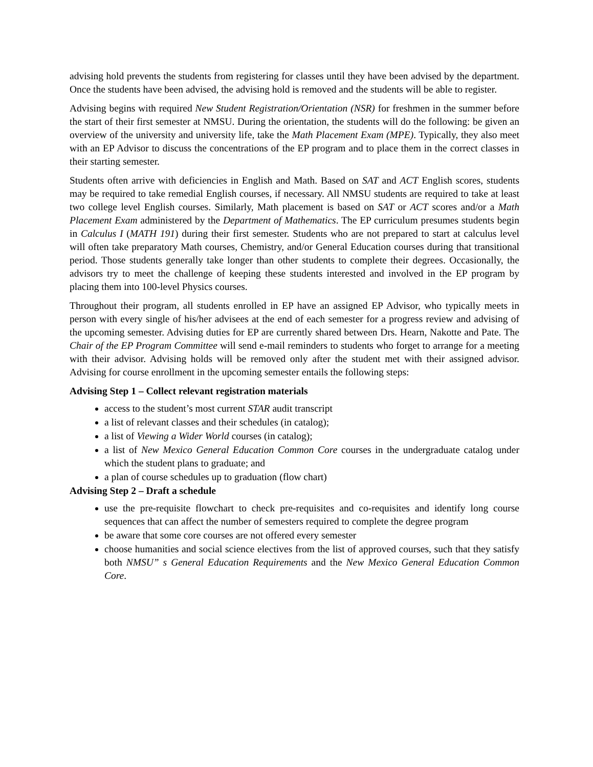advising hold prevents the students from registering for classes until they have been advised by the department. Once the students have been advised, the advising hold is removed and the students will be able to register.
Advising begins with required New Student Registration/Orientation (NSR) for freshmen in the summer before the start of their first semester at NMSU. During the orientation, the students will do the following: be given an overview of the university and university life, take the Math Placement Exam (MPE). Typically, they also meet with an EP Advisor to discuss the concentrations of the EP program and to place them in the correct classes in their starting semester.
Students often arrive with deficiencies in English and Math. Based on SAT and ACT English scores, students may be required to take remedial English courses, if necessary. All NMSU students are required to take at least two college level English courses. Similarly, Math placement is based on SAT or ACT scores and/or a Math Placement Exam administered by the Department of Mathematics. The EP curriculum presumes students begin in Calculus I (MATH 191) during their first semester. Students who are not prepared to start at calculus level will often take preparatory Math courses, Chemistry, and/or General Education courses during that transitional period. Those students generally take longer than other students to complete their degrees. Occasionally, the advisors try to meet the challenge of keeping these students interested and involved in the EP program by placing them into 100-level Physics courses.
Throughout their program, all students enrolled in EP have an assigned EP Advisor, who typically meets in person with every single of his/her advisees at the end of each semester for a progress review and advising of the upcoming semester. Advising duties for EP are currently shared between Drs. Hearn, Nakotte and Pate. The Chair of the EP Program Committee will send e-mail reminders to students who forget to arrange for a meeting with their advisor. Advising holds will be removed only after the student met with their assigned advisor. Advising for course enrollment in the upcoming semester entails the following steps:
Advising Step 1 – Collect relevant registration materials
access to the student’s most current STAR audit transcript
a list of relevant classes and their schedules (in catalog);
a list of Viewing a Wider World courses (in catalog);
a list of New Mexico General Education Common Core courses in the undergraduate catalog under which the student plans to graduate; and
a plan of course schedules up to graduation (flow chart)
Advising Step 2 – Draft a schedule
use the pre-requisite flowchart to check pre-requisites and co-requisites and identify long course sequences that can affect the number of semesters required to complete the degree program
be aware that some core courses are not offered every semester
choose humanities and social science electives from the list of approved courses, such that they satisfy both NMSU” s General Education Requirements and the New Mexico General Education Common Core.